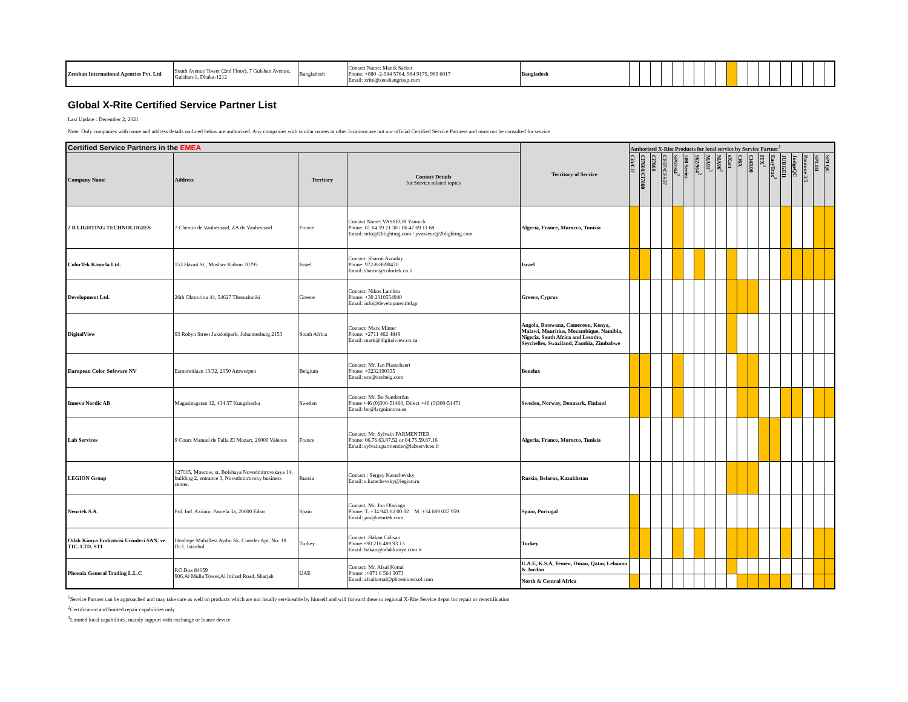| Zeeshan International Agencies Pvt. Ltd | South Avenue Tower (2nd Floor), 7 Gulshan Avenue, Gulshan-1, Dhaka-1212 | Bangladesh | Contact Name: Manik Sarker Phone: +880 -2-984 5764, 984 9179, 989 6017 Email: xrite@zeeshangroup.com | Bangladesh | | | | | | | | | | | | | | | | | | | |
Global X-Rite Certified Service Partner List
Last Update : December 2, 2021
Note: Only companies with name and address details outlined below are authorized. Any companies with similar names at other locations are not our official Certified Service Partners and must not be consulted for service
| Certified Service Partners in the EMEA | | | | Territory of Service | Authorized X-Rite Products for local service by Service Partner<sup>1</sup> | | | | | | | | | | | | | | | | | | |
| --- | --- | --- | --- | --- | --- | --- | --- | --- | --- | --- | --- | --- | --- | --- | --- | --- | --- | --- | --- | --- | --- | --- | --- |
| Company Name | Address | Territory | Contact Details for Service related topics | | Ci5/Ci7 | Ci7600/Ci7800 | Ci7860 | CF57/CFS57 | SP62/64<sup>2</sup> | 500 Series | 962/964<sup>2</sup> | MA91<sup>3</sup> | MA96<sup>3</sup> | eXact | Ci6X | Ci4X00 | ITX<sup>3</sup> | EasyTrax<sup>3</sup> | JUDGEII | JudgeQC | Pantone 3/5 | SPLIII | SPI QC |
| 2 B LIGHTING TECHNOLOGIES | 7 Chemin de Vaubesnard, ZA de Vaubesnard | France | Contact Name: VASSEUR Yannick Phone: 01 64 59 21 30 / 06 47 69 11 68 Email: info@2blighting.com / yvasseur@2blighting.com | Algeria, France, Morocco, Tunisia | | | | | | | | | | | | | | | | | | | |
| ColorTek Kasorla Ltd. | 153 Hazait St., Moshav Kidron 70795 | Israel | Contact: Sharon Azoulay Phone: 972-8-8690470 Email: sharon@colortek.co.il | Israel | | | | | | | | | | | | | | | | | | | |
| Development Ltd. | 26th Oktovriou 44, 54627 Thessaloniki | Greece | Contact: Nikos Lambru Phone: +30 2310554940 Email: info@developmentltd.gr | Greece, Cyprus | | | | | | | | | | | | | | | | | | | |
| DigitalView | 93 Robyn Street Jukskeipark, Johannesburg 2153 | South Africa | Contact: Mark Minter Phone: +2711 462 4849 Email: mark@digitalview.co.za | Angola, Botswana, Cameroon, Kenya, Malawi, Mauritius, Mozambique, Namibia, Nigeria, South Africa and Lesotho, Seychelles, Swaziland, Zambia, Zimbabwe | | | | | | | | | | | | | | | | | | | |
| European Color Software NV | Esmoreitlaan 13/32, 2050 Antwerpen | Belgium | Contact: Mr. Jan Plasschaert Phone: +3232190335 Email: ecs@ecsbelg.com | Benelux | | | | | | | | | | | | | | | | | | | |
| Innova Nordic AB | Magasinsgatan 12, 434 37 Kungsbacka | Sweden | Contact: Mr. Bo Sundström Phone +46 (0)300-51460, Direct +46 (0)300-51471 Email: bo@largoinnova.se | Sweden, Norway, Denmark, Finland | | | | | | | | | | | | | | | | | | | |
| Lab Services | 9 Cours Manuel de Falla ZI Mozart, 26000 Valence | France | Contact: Mr. Sylvain PARMENTIER Phone: 06.76.63.87.52 or 04.75.59.87.16 Email: sylvain.parmentier@labservices.fr | Algeria, France, Morocco, Tunisia | | | | | | | | | | | | | | | | | | | |
| LEGION Group | 127015, Moscow, st. Bolshaya Novodmitrovskaya 14, building 2, entrance 3, Novodmitrovsky business center. | Russia | Contact : Sergey Karachevsky Email: s.karachevsky@legion.ru | Russia, Belarus, Kazakhstan | | | | | | | | | | | | | | | | | | | |
| Neurtek S.A. | Pol. Ind. Azitain, Parcela 3a, 20600 Eibar | Spain | Contact: Mr. Jon Olariaga Phone: T. +34 943 82 00 82 M. +34 689 037 959 Email: jon@neurtek.com | Spain, Portugal | | | | | | | | | | | | | | | | | | | |
| Odak Kimya Endüstrisi Urünleri SAN. ve TIC. LTD. STI | Idealtepe Mahallesi Aydin Sk. Cinerler Apt. No: 18 D.:1, Istanbul | Turkey | Contact: Hakan Calisan Phone:+90 216 489 93 13 Email: hakan@odakkimya.com.tr | Turkey | | | | | | | | | | | | | | | | | | | |
| Phoenix General Trading L.L.C | P.O.Box 84059 906,Al Mulla Tower,Al Ittihad Road, Sharjah | UAE | Contact: Mr. Afsal Kottal Phone: :+971 6 564 3073 Email: afsalkottal@phoenixtecsol.com | U.A.E, K.S.A, Yemen, Oman, Qatar, Lebanon & Jordan | | | | | | | | | | | | | | | | | | | |
| | | | | North & Central Africa | | | | | | | | | | | | | | | | | | | |
<sup>1</sup> Service Partner can be approached and may take care as well on products which are not locally serviceable by himself and will forward these to regional X-Rite Service depot for repair or recertification
<sup>2</sup> Certification and limited repair capabilities only
<sup>3</sup> Limited local capabilities, mainly support with exchange or loaner device